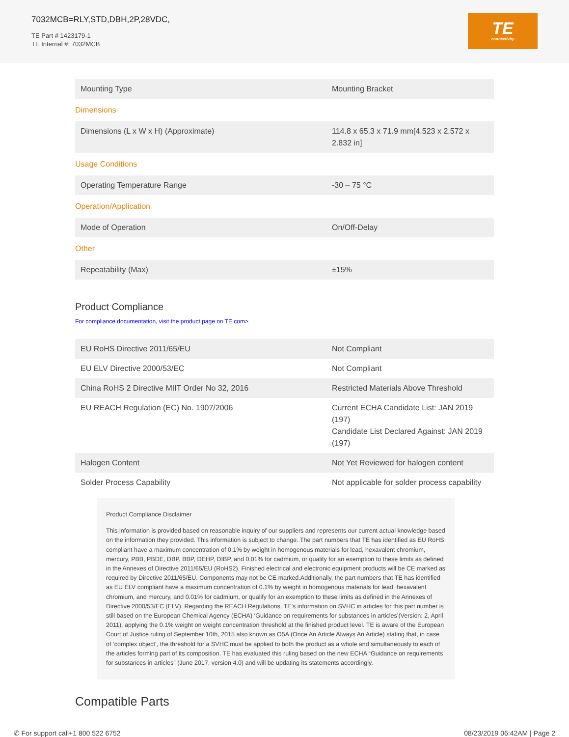7032MCB=RLY,STD,DBH,2P,28VDC,
TE Part # 1423179-1
TE Internal #: 7032MCB
TE
connectivity
| Mounting Type | Mounting Bracket |
Dimensions
| Dimensions (L x W x H) (Approximate) | 114.8 x 65.3 x 71.9 mm[4.523 x 2.572 x 2.832 in] |
Usage Conditions
| Operating Temperature Range | -30 – 75 °C |
Operation/Application
| Mode of Operation | On/Off-Delay |
Other
| Repeatability (Max) | ±15% |
Product Compliance
For compliance documentation, visit the product page on TE.com>
| EU RoHS Directive 2011/65/EU | Not Compliant |
| EU ELV Directive 2000/53/EC | Not Compliant |
| China RoHS 2 Directive MIIT Order No 32, 2016 | Restricted Materials Above Threshold |
| EU REACH Regulation (EC) No. 1907/2006 | Current ECHA Candidate List: JAN 2019 (197) Candidate List Declared Against: JAN 2019 (197) |
| Halogen Content | Not Yet Reviewed for halogen content |
| Solder Process Capability | Not applicable for solder process capability |
Product Compliance Disclaimer
This information is provided based on reasonable inquiry of our suppliers and represents our current actual knowledge based on the information they provided. This information is subject to change. The part numbers that TE has identified as EU RoHS compliant have a maximum concentration of 0.1% by weight in homogenous materials for lead, hexavalent chromium, mercury, PBB, PBDE, DBP, BBP, DEHP, DIBP, and 0.01% for cadmium, or qualify for an exemption to these limits as defined in the Annexes of Directive 2011/65/EU (RoHS2). Finished electrical and electronic equipment products will be CE marked as required by Directive 2011/65/EU. Components may not be CE marked.Additionally, the part numbers that TE has identified as EU ELV compliant have a maximum concentration of 0.1% by weight in homogenous materials for lead, hexavalent chromium, and mercury, and 0.01% for cadmium, or qualify for an exemption to these limits as defined in the Annexes of Directive 2000/53/EC (ELV). Regarding the REACH Regulations, TE’s information on SVHC in articles for this part number is still based on the European Chemical Agency (ECHA) ‘Guidance on requirements for substances in articles’(Version: 2, April 2011), applying the 0.1% weight on weight concentration threshold at the finished product level. TE is aware of the European Court of Justice ruling of September 10th, 2015 also known as O5A (Once An Article Always An Article) stating that, in case of ‘complex object’, the threshold for a SVHC must be applied to both the product as a whole and simultaneously to each of the articles forming part of its composition. TE has evaluated this ruling based on the new ECHA “Guidance on requirements for substances in articles” (June 2017, version 4.0) and will be updating its statements accordingly.
Compatible Parts
✆ For support call+1 800 522 6752 08/23/2019 06:42AM | Page 2